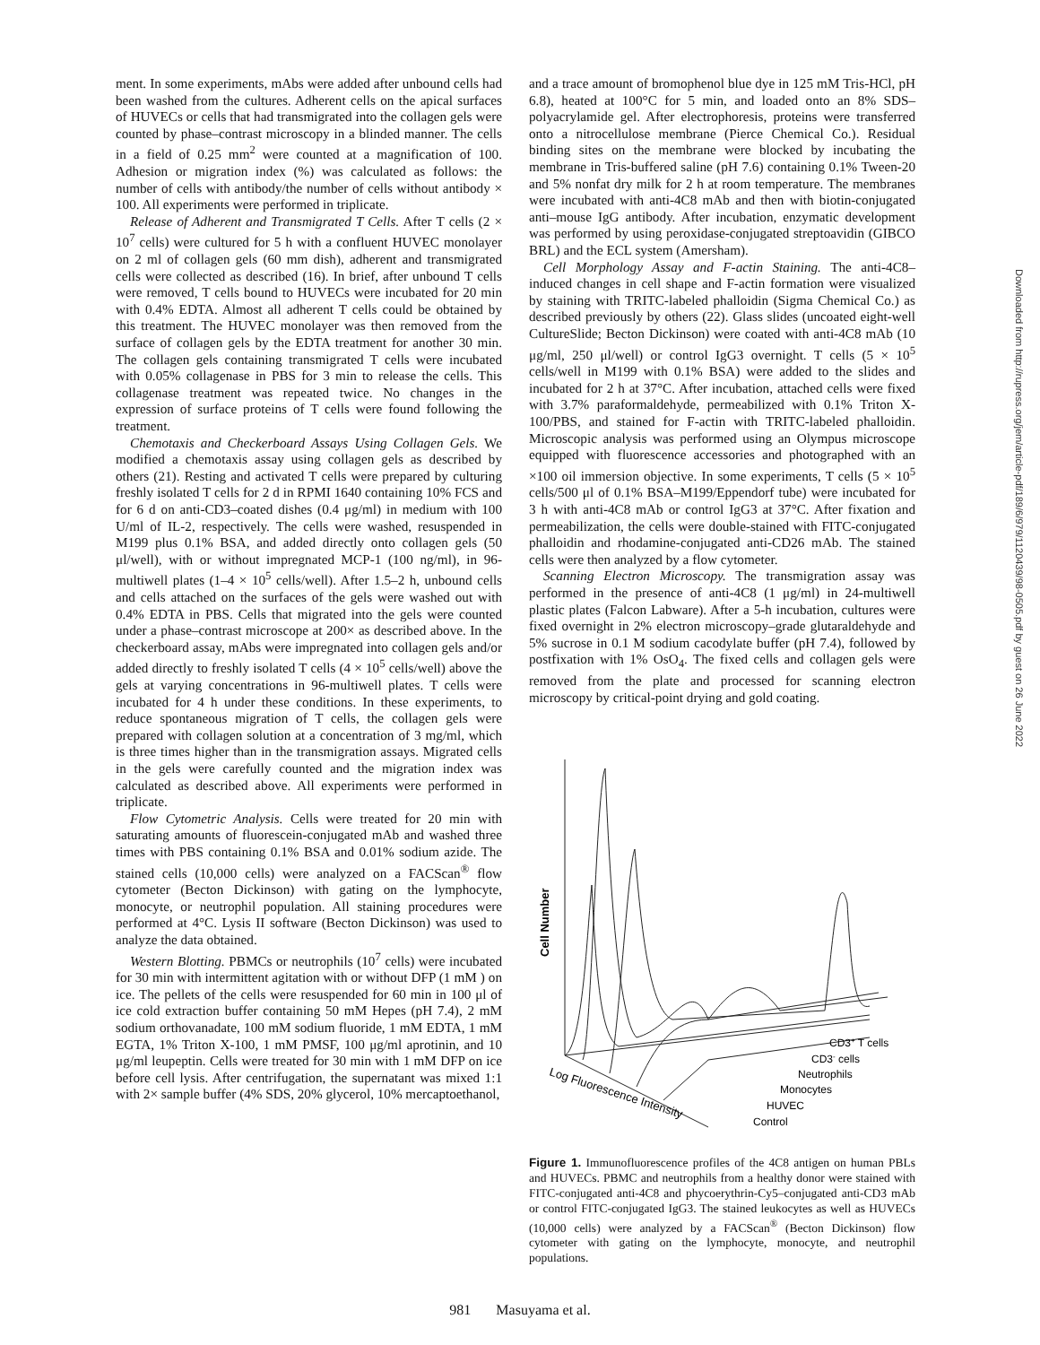ment. In some experiments, mAbs were added after unbound cells had been washed from the cultures. Adherent cells on the apical surfaces of HUVECs or cells that had transmigrated into the collagen gels were counted by phase–contrast microscopy in a blinded manner. The cells in a field of 0.25 mm<sup>2</sup> were counted at a magnification of 100. Adhesion or migration index (%) was calculated as follows: the number of cells with antibody/the number of cells without antibody × 100. All experiments were performed in triplicate.
Release of Adherent and Transmigrated T Cells. After T cells (2 × 10<sup>7</sup> cells) were cultured for 5 h with a confluent HUVEC monolayer on 2 ml of collagen gels (60 mm dish), adherent and transmigrated cells were collected as described (16). In brief, after unbound T cells were removed, T cells bound to HUVECs were incubated for 20 min with 0.4% EDTA. Almost all adherent T cells could be obtained by this treatment. The HUVEC monolayer was then removed from the surface of collagen gels by the EDTA treatment for another 30 min. The collagen gels containing transmigrated T cells were incubated with 0.05% collagenase in PBS for 3 min to release the cells. This collagenase treatment was repeated twice. No changes in the expression of surface proteins of T cells were found following the treatment.
Chemotaxis and Checkerboard Assays Using Collagen Gels. We modified a chemotaxis assay using collagen gels as described by others (21). Resting and activated T cells were prepared by culturing freshly isolated T cells for 2 d in RPMI 1640 containing 10% FCS and for 6 d on anti-CD3–coated dishes (0.4 μg/ml) in medium with 100 U/ml of IL-2, respectively. The cells were washed, resuspended in M199 plus 0.1% BSA, and added directly onto collagen gels (50 μl/well), with or without impregnated MCP-1 (100 ng/ml), in 96-multiwell plates (1–4 × 10<sup>5</sup> cells/well). After 1.5–2 h, unbound cells and cells attached on the surfaces of the gels were washed out with 0.4% EDTA in PBS. Cells that migrated into the gels were counted under a phase–contrast microscope at 200× as described above. In the checkerboard assay, mAbs were impregnated into collagen gels and/or added directly to freshly isolated T cells (4 × 10<sup>5</sup> cells/well) above the gels at varying concentrations in 96-multiwell plates. T cells were incubated for 4 h under these conditions. In these experiments, to reduce spontaneous migration of T cells, the collagen gels were prepared with collagen solution at a concentration of 3 mg/ml, which is three times higher than in the transmigration assays. Migrated cells in the gels were carefully counted and the migration index was calculated as described above. All experiments were performed in triplicate.
Flow Cytometric Analysis. Cells were treated for 20 min with saturating amounts of fluorescein-conjugated mAb and washed three times with PBS containing 0.1% BSA and 0.01% sodium azide. The stained cells (10,000 cells) were analyzed on a FACScan<sup>®</sup> flow cytometer (Becton Dickinson) with gating on the lymphocyte, monocyte, or neutrophil population. All staining procedures were performed at 4°C. Lysis II software (Becton Dickinson) was used to analyze the data obtained.
Western Blotting. PBMCs or neutrophils (10<sup>7</sup> cells) were incubated for 30 min with intermittent agitation with or without DFP (1 mM ) on ice. The pellets of the cells were resuspended for 60 min in 100 μl of ice cold extraction buffer containing 50 mM Hepes (pH 7.4), 2 mM sodium orthovanadate, 100 mM sodium fluoride, 1 mM EDTA, 1 mM EGTA, 1% Triton X-100, 1 mM PMSF, 100 μg/ml aprotinin, and 10 μg/ml leupeptin. Cells were treated for 30 min with 1 mM DFP on ice before cell lysis. After centrifugation, the supernatant was mixed 1:1 with 2× sample buffer (4% SDS, 20% glycerol, 10% mercaptoethanol,
and a trace amount of bromophenol blue dye in 125 mM Tris-HCl, pH 6.8), heated at 100°C for 5 min, and loaded onto an 8% SDS–polyacrylamide gel. After electrophoresis, proteins were transferred onto a nitrocellulose membrane (Pierce Chemical Co.). Residual binding sites on the membrane were blocked by incubating the membrane in Tris-buffered saline (pH 7.6) containing 0.1% Tween-20 and 5% nonfat dry milk for 2 h at room temperature. The membranes were incubated with anti-4C8 mAb and then with biotin-conjugated anti–mouse IgG antibody. After incubation, enzymatic development was performed by using peroxidase-conjugated streptoavidin (GIBCO BRL) and the ECL system (Amersham).
Cell Morphology Assay and F-actin Staining. The anti-4C8–induced changes in cell shape and F-actin formation were visualized by staining with TRITC-labeled phalloidin (Sigma Chemical Co.) as described previously by others (22). Glass slides (uncoated eight-well CultureSlide; Becton Dickinson) were coated with anti-4C8 mAb (10 μg/ml, 250 μl/well) or control IgG3 overnight. T cells (5 × 10<sup>5</sup> cells/well in M199 with 0.1% BSA) were added to the slides and incubated for 2 h at 37°C. After incubation, attached cells were fixed with 3.7% paraformaldehyde, permeabilized with 0.1% Triton X-100/PBS, and stained for F-actin with TRITC-labeled phalloidin. Microscopic analysis was performed using an Olympus microscope equipped with fluorescence accessories and photographed with an ×100 oil immersion objective. In some experiments, T cells (5 × 10<sup>5</sup> cells/500 μl of 0.1% BSA–M199/Eppendorf tube) were incubated for 3 h with anti-4C8 mAb or control IgG3 at 37°C. After fixation and permeabilization, the cells were double-stained with FITC-conjugated phalloidin and rhodamine-conjugated anti-CD26 mAb. The stained cells were then analyzed by a flow cytometer.
Scanning Electron Microscopy. The transmigration assay was performed in the presence of anti-4C8 (1 μg/ml) in 24-multiwell plastic plates (Falcon Labware). After a 5-h incubation, cultures were fixed overnight in 2% electron microscopy–grade glutaraldehyde and 5% sucrose in 0.1 M sodium cacodylate buffer (pH 7.4), followed by postfixation with 1% OsO<sub>4</sub>. The fixed cells and collagen gels were removed from the plate and processed for scanning electron microscopy by critical-point drying and gold coating.
Cell Number
CD3+ T cells
CD3- cells
Neutrophils
Monocytes
HUVEC
Control
Log Fluorescence Intensity
Figure 1. Immunofluorescence profiles of the 4C8 antigen on human PBLs and HUVECs. PBMC and neutrophils from a healthy donor were stained with FITC-conjugated anti-4C8 and phycoerythrin-Cy5–conjugated anti-CD3 mAb or control FITC-conjugated IgG3. The stained leukocytes as well as HUVECs (10,000 cells) were analyzed by a FACScan<sup>®</sup> (Becton Dickinson) flow cytometer with gating on the lymphocyte, monocyte, and neutrophil populations.
Downloaded from http://rupress.org/jem/article-pdf/189/6/979/1120439/98-0505.pdf by guest on 26 June 2022
981 Masuyama et al.